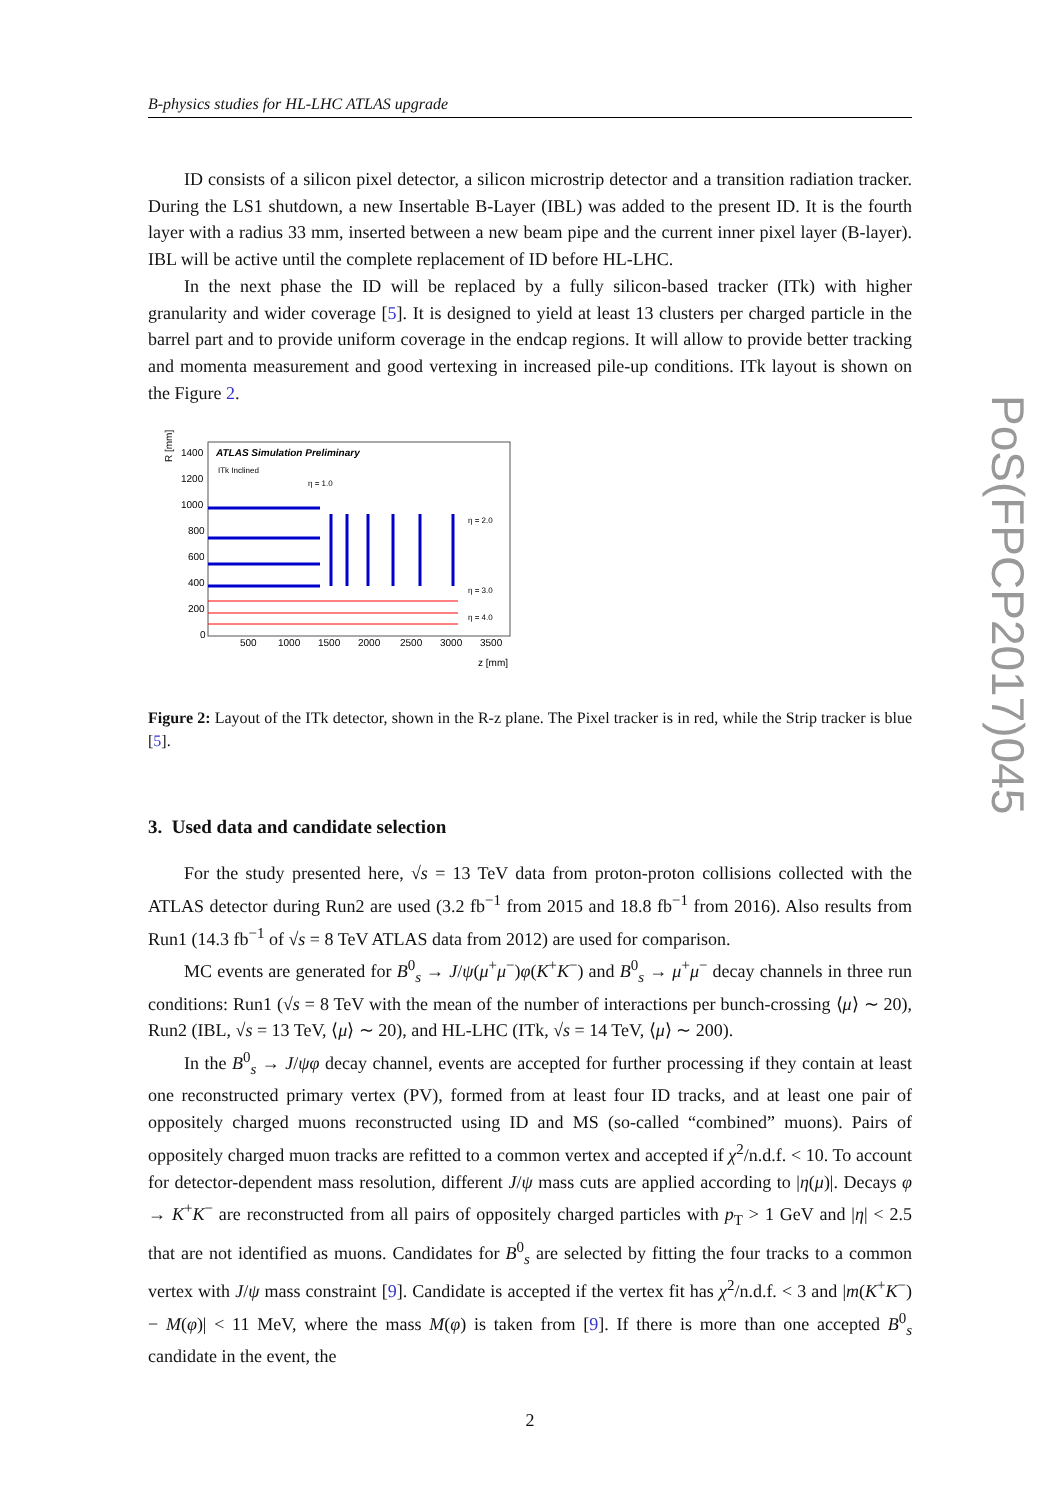PoS(FPCP2017)045
B-physics studies for HL-LHC ATLAS upgrade
ID consists of a silicon pixel detector, a silicon microstrip detector and a transition radiation tracker. During the LS1 shutdown, a new Insertable B-Layer (IBL) was added to the present ID. It is the fourth layer with a radius 33 mm, inserted between a new beam pipe and the current inner pixel layer (B-layer). IBL will be active until the complete replacement of ID before HL-LHC.
In the next phase the ID will be replaced by a fully silicon-based tracker (ITk) with higher granularity and wider coverage [5]. It is designed to yield at least 13 clusters per charged particle in the barrel part and to provide uniform coverage in the endcap regions. It will allow to provide better tracking and momenta measurement and good vertexing in increased pile-up conditions. ITk layout is shown on the Figure 2.
R [mm]
ATLAS Simulation Preliminary
ITk Inclined
1400
1200
1000
800
600
400
200
0
η = 1.0
η = 2.0
η = 3.0
η = 4.0
500
1000
1500
2000
2500
3000
3500
z [mm]
Figure 2: Layout of the ITk detector, shown in the R-z plane. The Pixel tracker is in red, while the Strip tracker is blue [5].
3. Used data and candidate selection
For the study presented here, √s = 13 TeV data from proton-proton collisions collected with the ATLAS detector during Run2 are used (3.2 fb<sup>−1</sup> from 2015 and 18.8 fb<sup>−1</sup> from 2016). Also results from Run1 (14.3 fb<sup>−1</sup> of √s = 8 TeV ATLAS data from 2012) are used for comparison.
MC events are generated for B<sup>0</sup><sub>s</sub> → J/ψ(μ<sup>+</sup>μ<sup>−</sup>)φ(K<sup>+</sup>K<sup>−</sup>) and B<sup>0</sup><sub>s</sub> → μ<sup>+</sup>μ<sup>−</sup> decay channels in three run conditions: Run1 (√s = 8 TeV with the mean of the number of interactions per bunch-crossing ⟨μ⟩ ∼ 20), Run2 (IBL, √s = 13 TeV, ⟨μ⟩ ∼ 20), and HL-LHC (ITk, √s = 14 TeV, ⟨μ⟩ ∼ 200).
In the B<sup>0</sup><sub>s</sub> → J/ψφ decay channel, events are accepted for further processing if they contain at least one reconstructed primary vertex (PV), formed from at least four ID tracks, and at least one pair of oppositely charged muons reconstructed using ID and MS (so-called “combined” muons). Pairs of oppositely charged muon tracks are refitted to a common vertex and accepted if χ<sup>2</sup>/n.d.f. < 10. To account for detector-dependent mass resolution, different J/ψ mass cuts are applied according to |η(μ)|. Decays φ → K<sup>+</sup>K<sup>−</sup> are reconstructed from all pairs of oppositely charged particles with p<sub>T</sub> > 1 GeV and |η| < 2.5 that are not identified as muons. Candidates for B<sup>0</sup><sub>s</sub> are selected by fitting the four tracks to a common vertex with J/ψ mass constraint [9]. Candidate is accepted if the vertex fit has χ<sup>2</sup>/n.d.f. < 3 and |m(K<sup>+</sup>K<sup>−</sup>) − M(φ)| < 11 MeV, where the mass M(φ) is taken from [9]. If there is more than one accepted B<sup>0</sup><sub>s</sub> candidate in the event, the
2